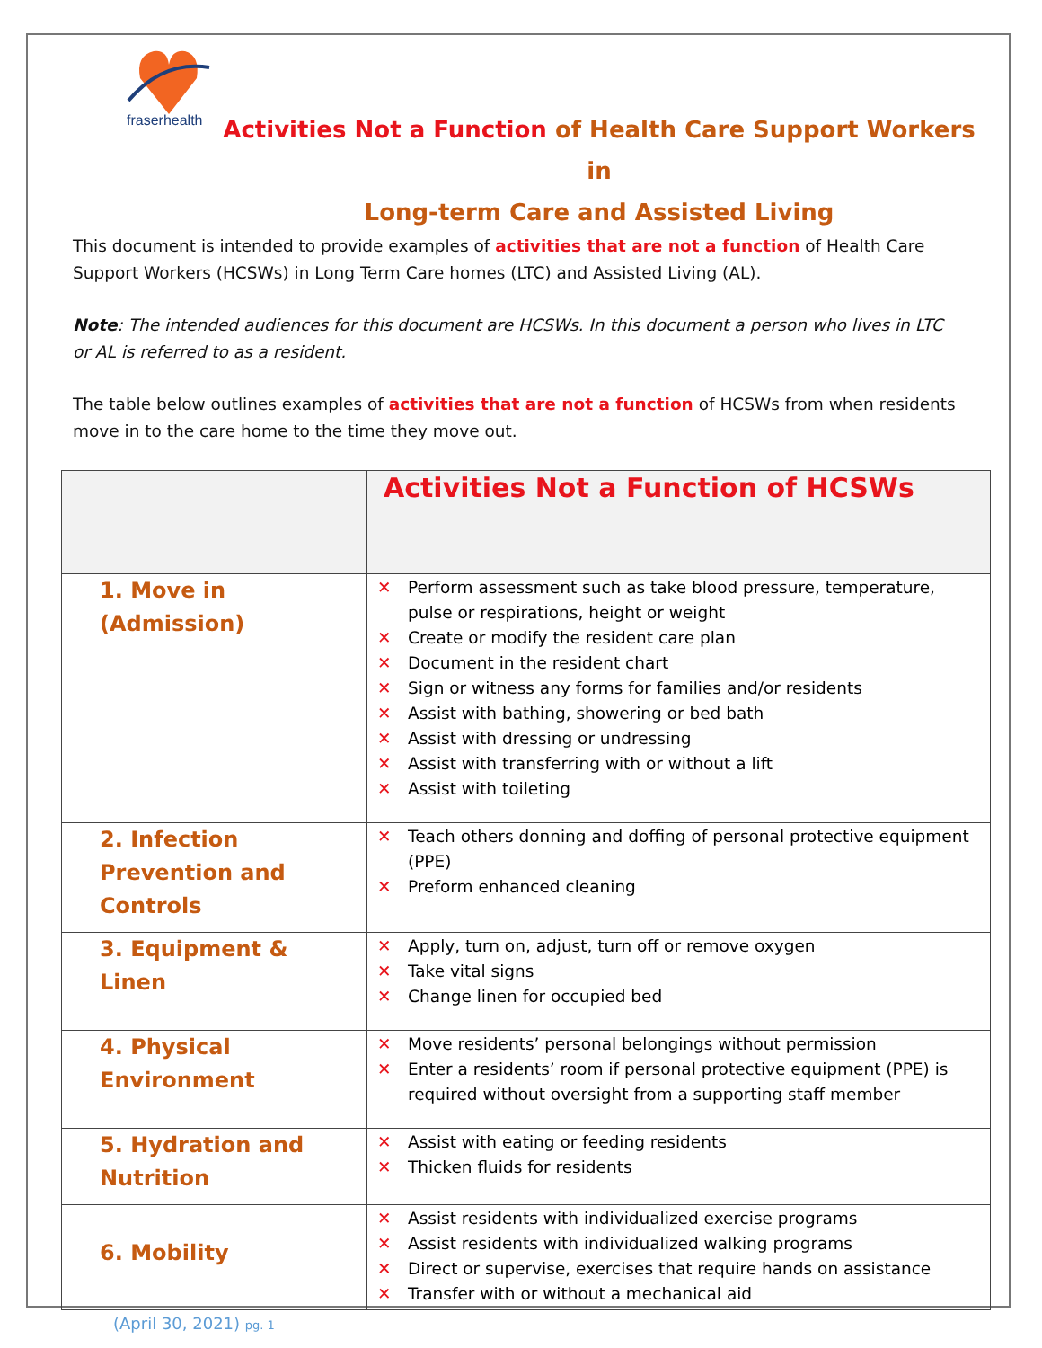fraserhealth
Activities Not a Function of Health Care Support Workers in
Long-term Care and Assisted Living
This document is intended to provide examples of activities that are not a function of Health Care Support Workers (HCSWs) in Long Term Care homes (LTC) and Assisted Living (AL).
Note: The intended audiences for this document are HCSWs. In this document a person who lives in LTC or AL is referred to as a resident.
The table below outlines examples of activities that are not a function of HCSWs from when residents move in to the care home to the time they move out.
| | Activities Not a Function of HCSWs |
| --- | --- |
| 1. Move in (Admission) | ✕ Perform assessment such as take blood pressure, temperature, pulse or respirations, height or weight ✕ Create or modify the resident care plan ✕ Document in the resident chart ✕ Sign or witness any forms for families and/or residents ✕ Assist with bathing, showering or bed bath ✕ Assist with dressing or undressing ✕ Assist with transferring with or without a lift ✕ Assist with toileting |
| 2. Infection Prevention and Controls | ✕ Teach others donning and doffing of personal protective equipment (PPE) ✕ Preform enhanced cleaning |
| 3. Equipment & Linen | ✕ Apply, turn on, adjust, turn off or remove oxygen ✕ Take vital signs ✕ Change linen for occupied bed |
| 4. Physical Environment | ✕ Move residents’ personal belongings without permission ✕ Enter a residents’ room if personal protective equipment (PPE) is required without oversight from a supporting staff member |
| 5. Hydration and Nutrition | ✕ Assist with eating or feeding residents ✕ Thicken fluids for residents |
| 6. Mobility | ✕ Assist residents with individualized exercise programs ✕ Assist residents with individualized walking programs ✕ Direct or supervise, exercises that require hands on assistance ✕ Transfer with or without a mechanical aid |
(April 30, 2021) pg. 1